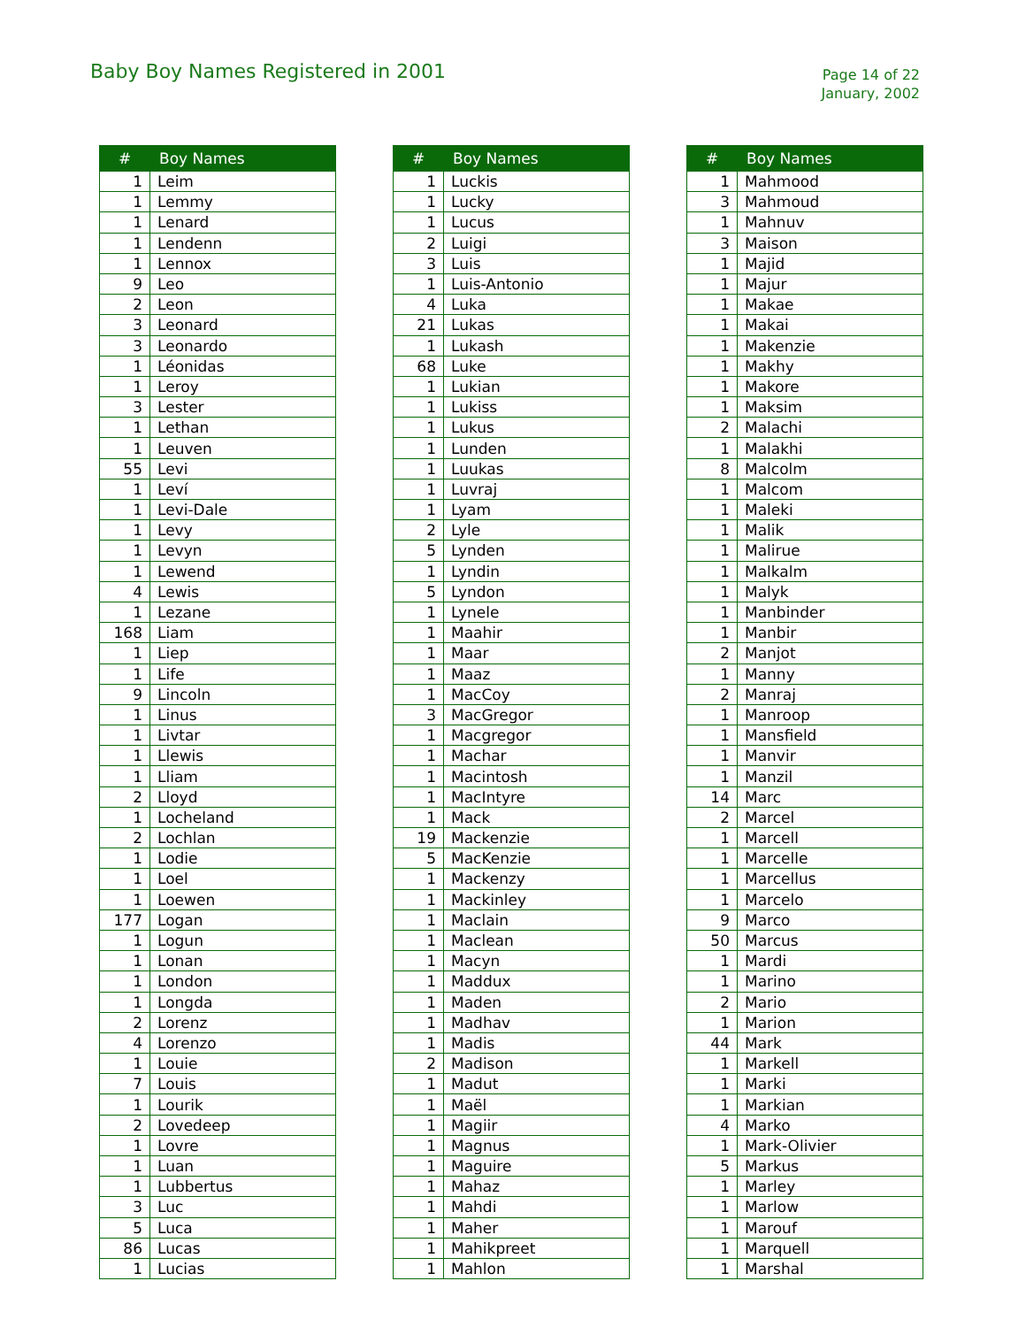Baby Boy Names Registered in 2001
Page 14 of 22
January, 2002
| # | Boy Names |
| --- | --- |
| 1 | Leim |
| 1 | Lemmy |
| 1 | Lenard |
| 1 | Lendenn |
| 1 | Lennox |
| 9 | Leo |
| 2 | Leon |
| 3 | Leonard |
| 3 | Leonardo |
| 1 | Léonidas |
| 1 | Leroy |
| 3 | Lester |
| 1 | Lethan |
| 1 | Leuven |
| 55 | Levi |
| 1 | Leví |
| 1 | Levi-Dale |
| 1 | Levy |
| 1 | Levyn |
| 1 | Lewend |
| 4 | Lewis |
| 1 | Lezane |
| 168 | Liam |
| 1 | Liep |
| 1 | Life |
| 9 | Lincoln |
| 1 | Linus |
| 1 | Livtar |
| 1 | Llewis |
| 1 | Lliam |
| 2 | Lloyd |
| 1 | Locheland |
| 2 | Lochlan |
| 1 | Lodie |
| 1 | Loel |
| 1 | Loewen |
| 177 | Logan |
| 1 | Logun |
| 1 | Lonan |
| 1 | London |
| 1 | Longda |
| 2 | Lorenz |
| 4 | Lorenzo |
| 1 | Louie |
| 7 | Louis |
| 1 | Lourik |
| 2 | Lovedeep |
| 1 | Lovre |
| 1 | Luan |
| 1 | Lubbertus |
| 3 | Luc |
| 5 | Luca |
| 86 | Lucas |
| 1 | Lucias |
| # | Boy Names |
| --- | --- |
| 1 | Luckis |
| 1 | Lucky |
| 1 | Lucus |
| 2 | Luigi |
| 3 | Luis |
| 1 | Luis-Antonio |
| 4 | Luka |
| 21 | Lukas |
| 1 | Lukash |
| 68 | Luke |
| 1 | Lukian |
| 1 | Lukiss |
| 1 | Lukus |
| 1 | Lunden |
| 1 | Luukas |
| 1 | Luvraj |
| 1 | Lyam |
| 2 | Lyle |
| 5 | Lynden |
| 1 | Lyndin |
| 5 | Lyndon |
| 1 | Lynele |
| 1 | Maahir |
| 1 | Maar |
| 1 | Maaz |
| 1 | MacCoy |
| 3 | MacGregor |
| 1 | Macgregor |
| 1 | Machar |
| 1 | Macintosh |
| 1 | MacIntyre |
| 1 | Mack |
| 19 | Mackenzie |
| 5 | MacKenzie |
| 1 | Mackenzy |
| 1 | Mackinley |
| 1 | Maclain |
| 1 | Maclean |
| 1 | Macyn |
| 1 | Maddux |
| 1 | Maden |
| 1 | Madhav |
| 1 | Madis |
| 2 | Madison |
| 1 | Madut |
| 1 | Maël |
| 1 | Magiir |
| 1 | Magnus |
| 1 | Maguire |
| 1 | Mahaz |
| 1 | Mahdi |
| 1 | Maher |
| 1 | Mahikpreet |
| 1 | Mahlon |
| # | Boy Names |
| --- | --- |
| 1 | Mahmood |
| 3 | Mahmoud |
| 1 | Mahnuv |
| 3 | Maison |
| 1 | Majid |
| 1 | Majur |
| 1 | Makae |
| 1 | Makai |
| 1 | Makenzie |
| 1 | Makhy |
| 1 | Makore |
| 1 | Maksim |
| 2 | Malachi |
| 1 | Malakhi |
| 8 | Malcolm |
| 1 | Malcom |
| 1 | Maleki |
| 1 | Malik |
| 1 | Malirue |
| 1 | Malkalm |
| 1 | Malyk |
| 1 | Manbinder |
| 1 | Manbir |
| 2 | Manjot |
| 1 | Manny |
| 2 | Manraj |
| 1 | Manroop |
| 1 | Mansfield |
| 1 | Manvir |
| 1 | Manzil |
| 14 | Marc |
| 2 | Marcel |
| 1 | Marcell |
| 1 | Marcelle |
| 1 | Marcellus |
| 1 | Marcelo |
| 9 | Marco |
| 50 | Marcus |
| 1 | Mardi |
| 1 | Marino |
| 2 | Mario |
| 1 | Marion |
| 44 | Mark |
| 1 | Markell |
| 1 | Marki |
| 1 | Markian |
| 4 | Marko |
| 1 | Mark-Olivier |
| 5 | Markus |
| 1 | Marley |
| 1 | Marlow |
| 1 | Marouf |
| 1 | Marquell |
| 1 | Marshal |